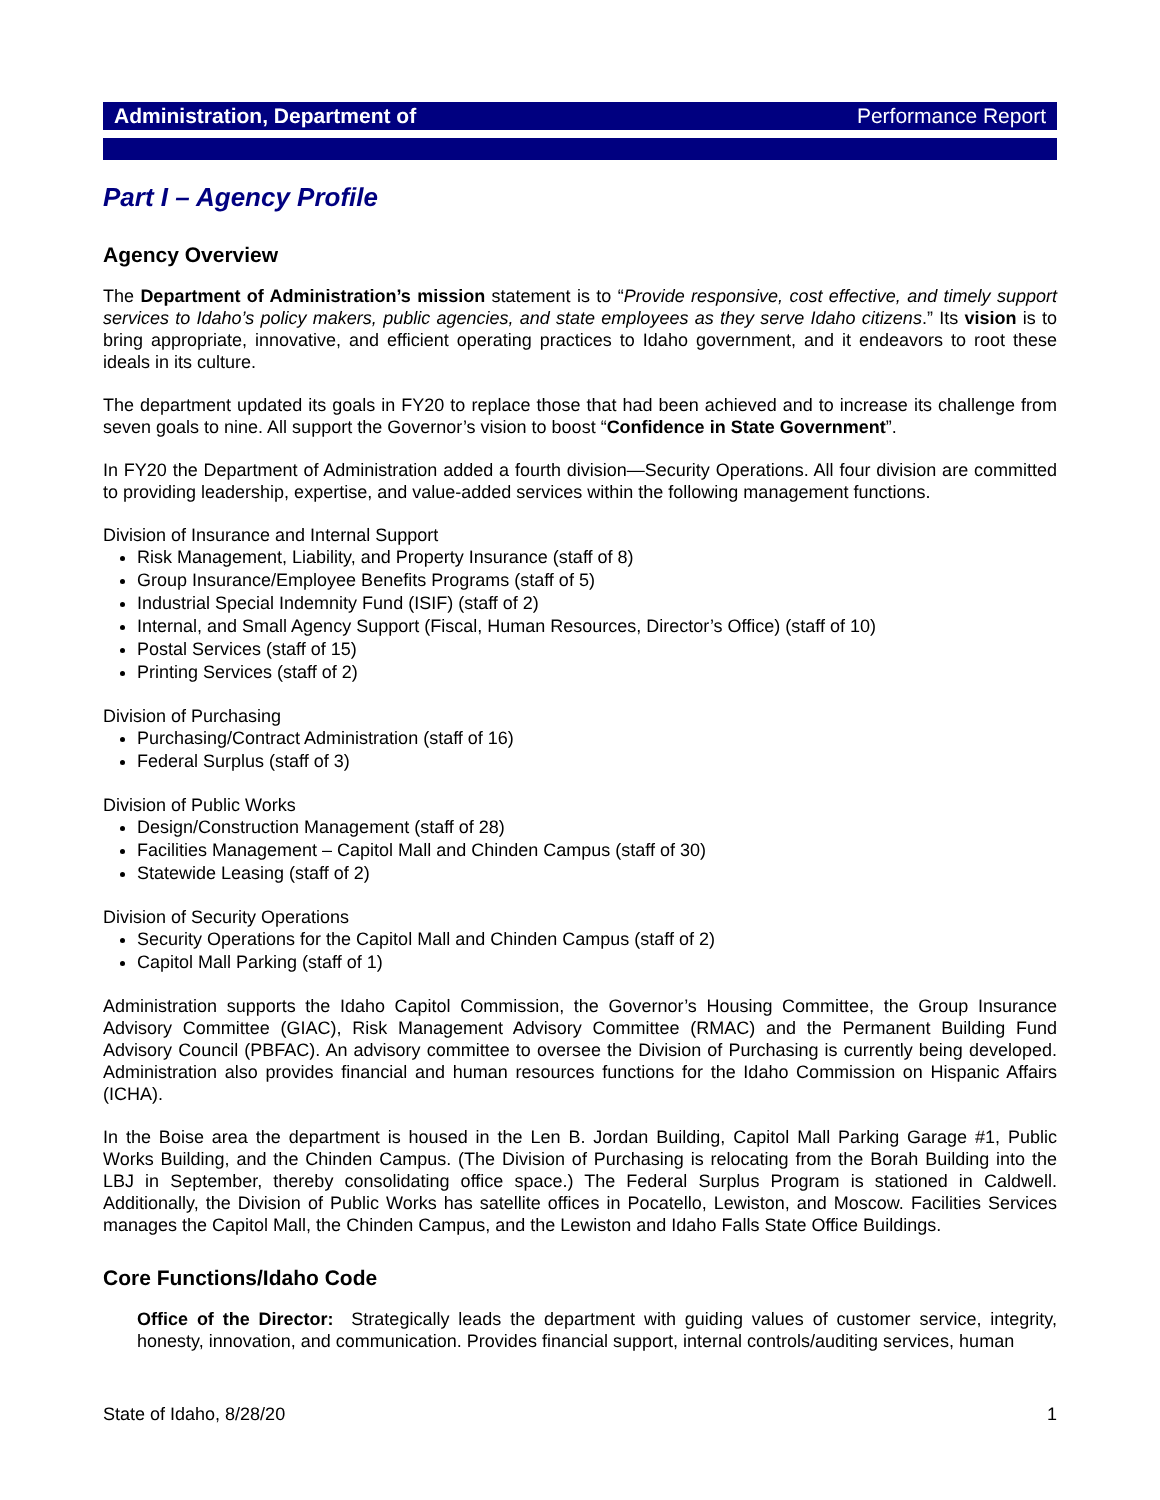Administration, Department of Performance Report
Part I – Agency Profile
Agency Overview
The Department of Administration’s mission statement is to “Provide responsive, cost effective, and timely support services to Idaho’s policy makers, public agencies, and state employees as they serve Idaho citizens.” Its vision is to bring appropriate, innovative, and efficient operating practices to Idaho government, and it endeavors to root these ideals in its culture.
The department updated its goals in FY20 to replace those that had been achieved and to increase its challenge from seven goals to nine. All support the Governor’s vision to boost “Confidence in State Government”.
In FY20 the Department of Administration added a fourth division—Security Operations. All four division are committed to providing leadership, expertise, and value-added services within the following management functions.
Division of Insurance and Internal Support
Risk Management, Liability, and Property Insurance (staff of 8)
Group Insurance/Employee Benefits Programs (staff of 5)
Industrial Special Indemnity Fund (ISIF) (staff of 2)
Internal, and Small Agency Support (Fiscal, Human Resources, Director’s Office) (staff of 10)
Postal Services (staff of 15)
Printing Services (staff of 2)
Division of Purchasing
Purchasing/Contract Administration (staff of 16)
Federal Surplus (staff of 3)
Division of Public Works
Design/Construction Management (staff of 28)
Facilities Management – Capitol Mall and Chinden Campus (staff of 30)
Statewide Leasing (staff of 2)
Division of Security Operations
Security Operations for the Capitol Mall and Chinden Campus (staff of 2)
Capitol Mall Parking (staff of 1)
Administration supports the Idaho Capitol Commission, the Governor’s Housing Committee, the Group Insurance Advisory Committee (GIAC), Risk Management Advisory Committee (RMAC) and the Permanent Building Fund Advisory Council (PBFAC). An advisory committee to oversee the Division of Purchasing is currently being developed. Administration also provides financial and human resources functions for the Idaho Commission on Hispanic Affairs (ICHA).
In the Boise area the department is housed in the Len B. Jordan Building, Capitol Mall Parking Garage #1, Public Works Building, and the Chinden Campus. (The Division of Purchasing is relocating from the Borah Building into the LBJ in September, thereby consolidating office space.) The Federal Surplus Program is stationed in Caldwell. Additionally, the Division of Public Works has satellite offices in Pocatello, Lewiston, and Moscow. Facilities Services manages the Capitol Mall, the Chinden Campus, and the Lewiston and Idaho Falls State Office Buildings.
Core Functions/Idaho Code
Office of the Director: Strategically leads the department with guiding values of customer service, integrity, honesty, innovation, and communication. Provides financial support, internal controls/auditing services, human
State of Idaho, 8/28/20 1